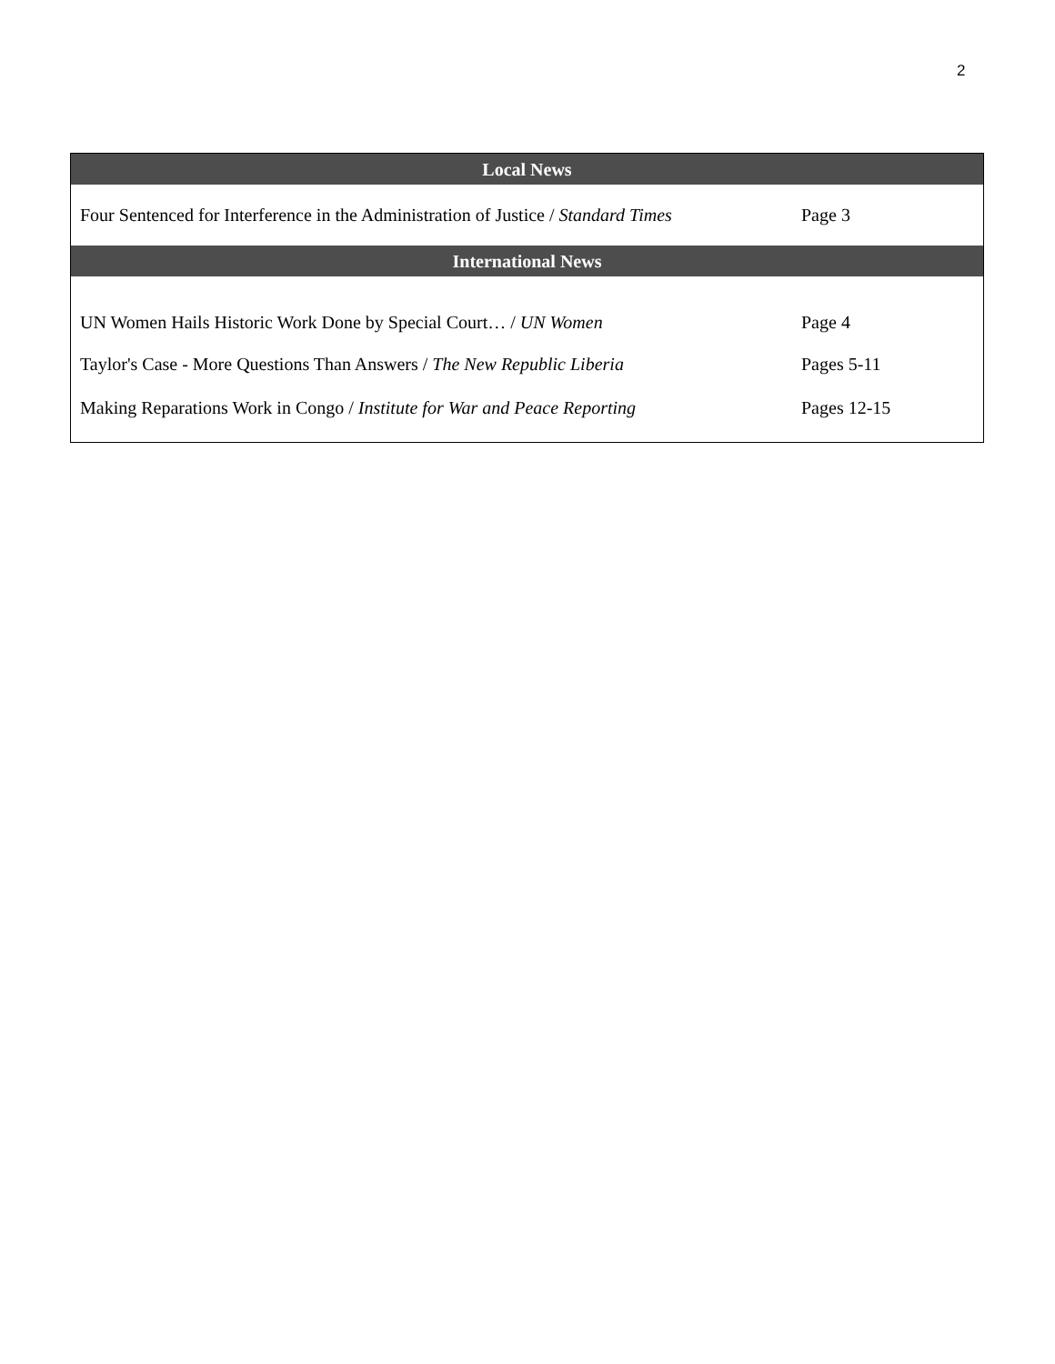2
| Local News | |
| --- | --- |
| Four Sentenced for Interference in the Administration of Justice / Standard Times | Page 3 |
| International News | |
| UN Women Hails Historic Work Done by Special Court… / UN Women | Page 4 |
| Taylor's Case - More Questions Than Answers / The New Republic Liberia | Pages 5-11 |
| Making Reparations Work in Congo / Institute for War and Peace Reporting | Pages 12-15 |